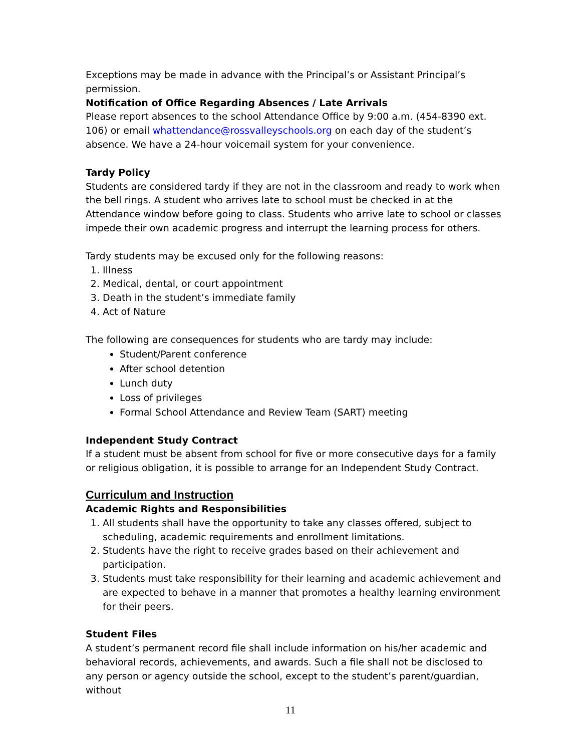Exceptions may be made in advance with the Principal’s or Assistant Principal’s permission.
Notification of Office Regarding Absences / Late Arrivals
Please report absences to the school Attendance Office by 9:00 a.m. (454-8390 ext. 106) or email whattendance@rossvalleyschools.org on each day of the student’s absence. We have a 24-hour voicemail system for your convenience.
Tardy Policy
Students are considered tardy if they are not in the classroom and ready to work when the bell rings. A student who arrives late to school must be checked in at the Attendance window before going to class. Students who arrive late to school or classes impede their own academic progress and interrupt the learning process for others.
Tardy students may be excused only for the following reasons:
1. Illness
2. Medical, dental, or court appointment
3. Death in the student’s immediate family
4. Act of Nature
The following are consequences for students who are tardy may include:
Student/Parent conference
After school detention
Lunch duty
Loss of privileges
Formal School Attendance and Review Team (SART) meeting
Independent Study Contract
If a student must be absent from school for five or more consecutive days for a family or religious obligation, it is possible to arrange for an Independent Study Contract.
Curriculum and Instruction
Academic Rights and Responsibilities
1. All students shall have the opportunity to take any classes offered, subject to scheduling, academic requirements and enrollment limitations.
2. Students have the right to receive grades based on their achievement and participation.
3. Students must take responsibility for their learning and academic achievement and are expected to behave in a manner that promotes a healthy learning environment for their peers.
Student Files
A student’s permanent record file shall include information on his/her academic and behavioral records, achievements, and awards. Such a file shall not be disclosed to any person or agency outside the school, except to the student’s parent/guardian, without
11